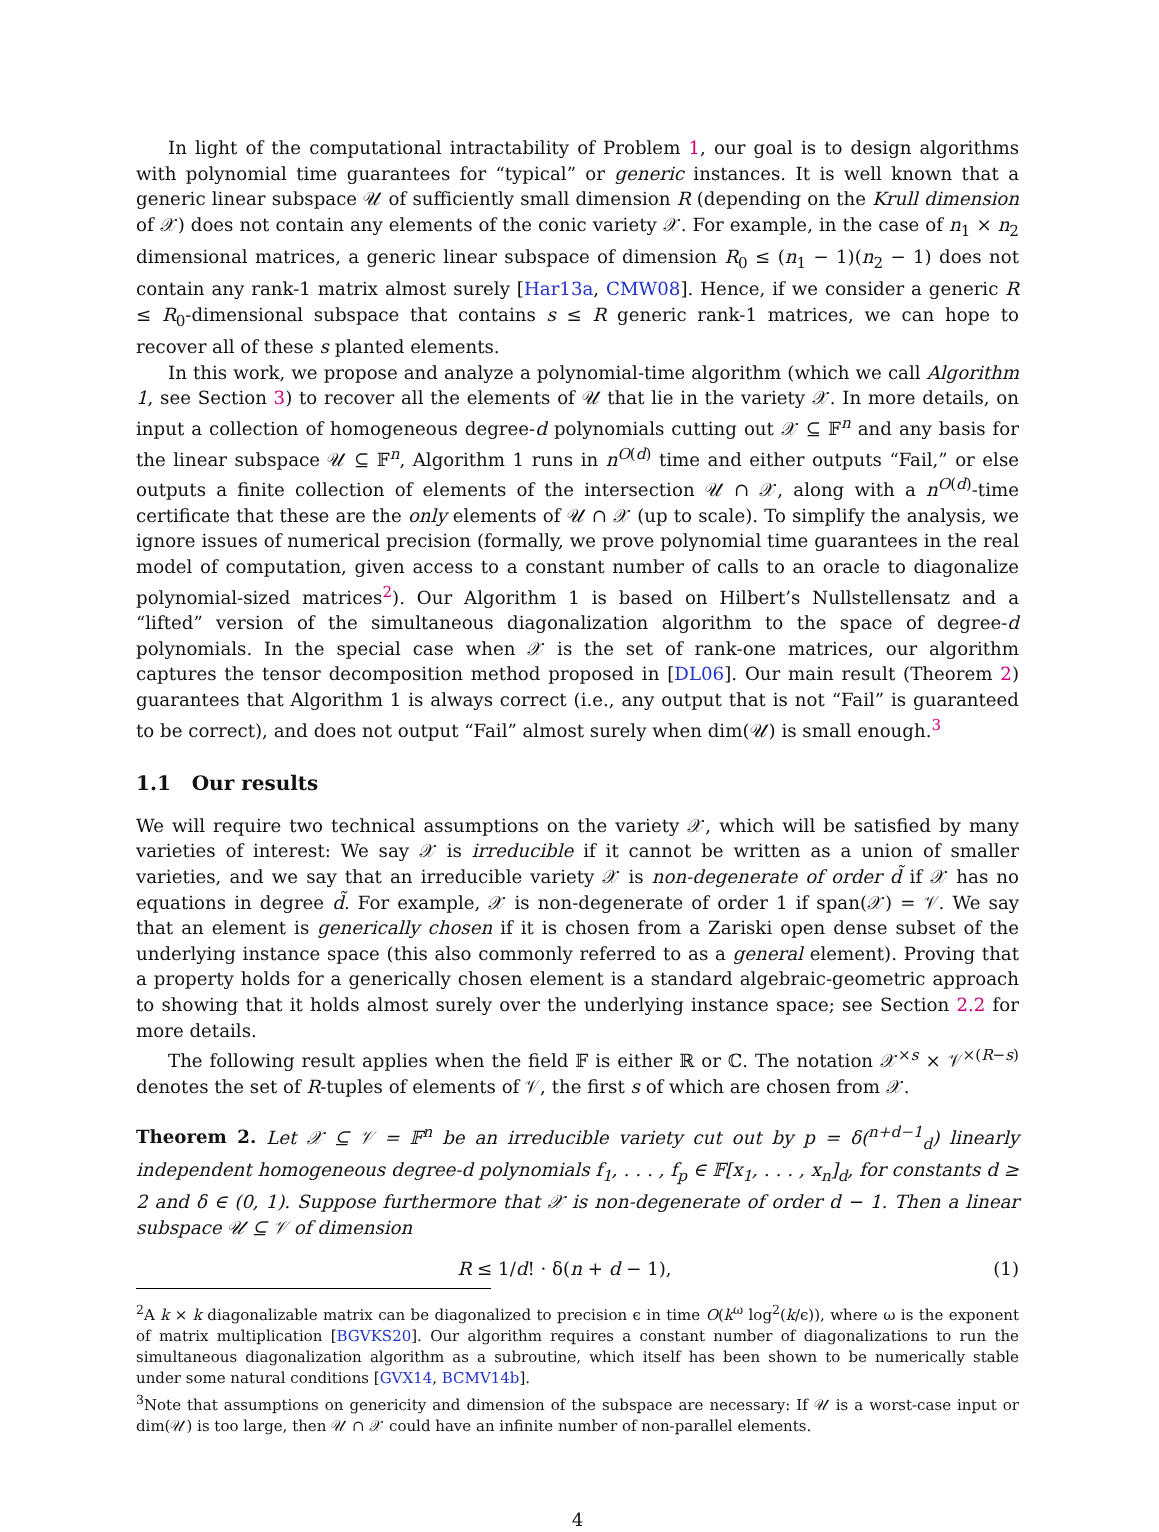In light of the computational intractability of Problem 1, our goal is to design algorithms with polynomial time guarantees for “typical” or generic instances. It is well known that a generic linear subspace 𝒰 of sufficiently small dimension R (depending on the Krull dimension of 𝒳) does not contain any elements of the conic variety 𝒳. For example, in the case of n<sub>1</sub> × n<sub>2</sub> dimensional matrices, a generic linear subspace of dimension R<sub>0</sub> ≤ (n<sub>1</sub> − 1)(n<sub>2</sub> − 1) does not contain any rank-1 matrix almost surely [Har13a, CMW08]. Hence, if we consider a generic R ≤ R<sub>0</sub>-dimensional subspace that contains s ≤ R generic rank-1 matrices, we can hope to recover all of these s planted elements.
In this work, we propose and analyze a polynomial-time algorithm (which we call Algorithm 1, see Section 3) to recover all the elements of 𝒰 that lie in the variety 𝒳. In more details, on input a collection of homogeneous degree-d polynomials cutting out 𝒳 ⊆ 𝔽<sup>n</sup> and any basis for the linear subspace 𝒰 ⊆ 𝔽<sup>n</sup>, Algorithm 1 runs in n<sup>O(d)</sup> time and either outputs “Fail,” or else outputs a finite collection of elements of the intersection 𝒰 ∩ 𝒳, along with a n<sup>O(d)</sup>-time certificate that these are the only elements of 𝒰 ∩ 𝒳 (up to scale). To simplify the analysis, we ignore issues of numerical precision (formally, we prove polynomial time guarantees in the real model of computation, given access to a constant number of calls to an oracle to diagonalize polynomial-sized matrices<sup>2</sup>). Our Algorithm 1 is based on Hilbert’s Nullstellensatz and a “lifted” version of the simultaneous diagonalization algorithm to the space of degree-d polynomials. In the special case when 𝒳 is the set of rank-one matrices, our algorithm captures the tensor decomposition method proposed in [DL06]. Our main result (Theorem 2) guarantees that Algorithm 1 is always correct (i.e., any output that is not “Fail” is guaranteed to be correct), and does not output “Fail” almost surely when dim(𝒰) is small enough.<sup>3</sup>
1.1 Our results
We will require two technical assumptions on the variety 𝒳, which will be satisfied by many varieties of interest: We say 𝒳 is irreducible if it cannot be written as a union of smaller varieties, and we say that an irreducible variety 𝒳 is non-degenerate of order d̃ if 𝒳 has no equations in degree d̃. For example, 𝒳 is non-degenerate of order 1 if span(𝒳) = 𝒱. We say that an element is generically chosen if it is chosen from a Zariski open dense subset of the underlying instance space (this also commonly referred to as a general element). Proving that a property holds for a generically chosen element is a standard algebraic-geometric approach to showing that it holds almost surely over the underlying instance space; see Section 2.2 for more details.
The following result applies when the field 𝔽 is either ℝ or ℂ. The notation 𝒳<sup>×s</sup> × 𝒱<sup>×(R−s)</sup> denotes the set of R-tuples of elements of 𝒱, the first s of which are chosen from 𝒳.
Theorem 2. Let 𝒳 ⊆ 𝒱 = 𝔽<sup>n</sup> be an irreducible variety cut out by p = δ(<sup>n+d−1</sup><sub>d</sub>) linearly independent homogeneous degree-d polynomials f<sub>1</sub>, . . . , f<sub>p</sub> ∈ 𝔽[x<sub>1</sub>, . . . , x<sub>n</sub>]<sub>d</sub>, for constants d ≥ 2 and δ ∈ (0, 1). Suppose furthermore that 𝒳 is non-degenerate of order d − 1. Then a linear subspace 𝒰 ⊆ 𝒱 of dimension
R ≤ 1/d! · δ(n + d − 1), (1)
<sup>2</sup> A k × k diagonalizable matrix can be diagonalized to precision ϵ in time O(k<sup>ω</sup> log<sup>2</sup>(k/ϵ)), where ω is the exponent of matrix multiplication [BGVKS20]. Our algorithm requires a constant number of diagonalizations to run the simultaneous diagonalization algorithm as a subroutine, which itself has been shown to be numerically stable under some natural conditions [GVX14, BCMV14b].
<sup>3</sup> Note that assumptions on genericity and dimension of the subspace are necessary: If 𝒰 is a worst-case input or dim(𝒰) is too large, then 𝒰 ∩ 𝒳 could have an infinite number of non-parallel elements.
4